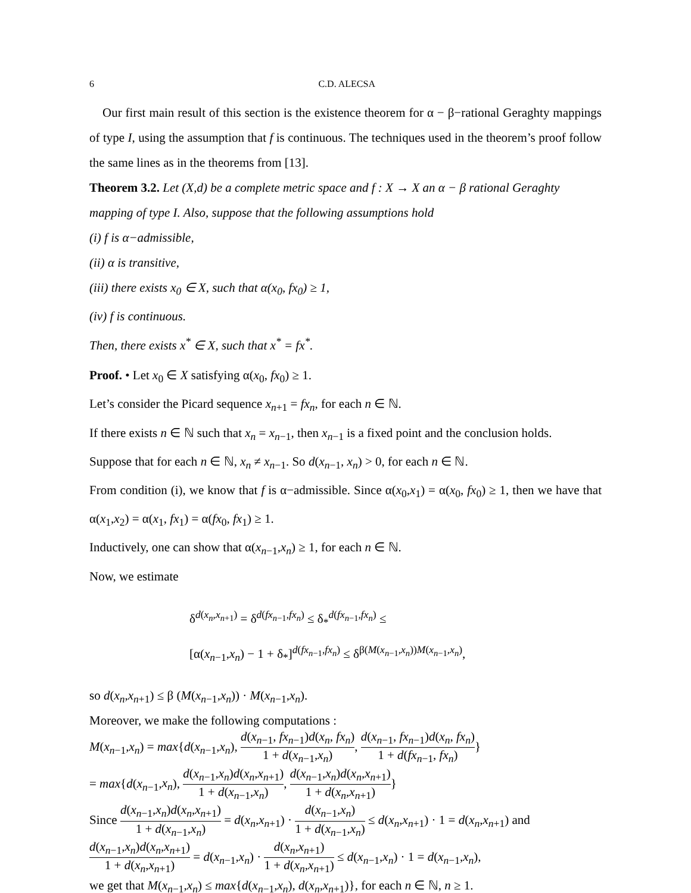6 C.D. ALECSA
Our first main result of this section is the existence theorem for α − β−rational Geraghty mappings of type I, using the assumption that f is continuous. The techniques used in the theorem’s proof follow the same lines as in the theorems from [13].
Theorem 3.2. Let (X,d) be a complete metric space and f : X → X an α − β rational Geraghty mapping of type I. Also, suppose that the following assumptions hold
(i) f is α−admissible,
(ii) α is transitive,
(iii) there exists x<sub>0</sub> ∈ X, such that α(x<sub>0</sub>, fx<sub>0</sub>) ≥ 1,
(iv) f is continuous.
Then, there exists x<sup>*</sup> ∈ X, such that x<sup>*</sup> = fx<sup>*</sup>.
Proof. • Let x<sub>0</sub> ∈ X satisfying α(x<sub>0</sub>, fx<sub>0</sub>) ≥ 1.
Let’s consider the Picard sequence x<sub>n+1</sub> = fx<sub>n</sub>, for each n ∈ ℕ.
If there exists n ∈ ℕ such that x<sub>n</sub> = x<sub>n−1</sub>, then x<sub>n−1</sub> is a fixed point and the conclusion holds.
Suppose that for each n ∈ ℕ, x<sub>n</sub> ≠ x<sub>n−1</sub>. So d(x<sub>n−1</sub>, x<sub>n</sub>) > 0, for each n ∈ ℕ.
From condition (i), we know that f is α−admissible. Since α(x<sub>0</sub>,x<sub>1</sub>) = α(x<sub>0</sub>, fx<sub>0</sub>) ≥ 1, then we have that α(x<sub>1</sub>,x<sub>2</sub>) = α(x<sub>1</sub>, fx<sub>1</sub>) = α(fx<sub>0</sub>, fx<sub>1</sub>) ≥ 1.
Inductively, one can show that α(x<sub>n−1</sub>,x<sub>n</sub>) ≥ 1, for each n ∈ ℕ.
Now, we estimate
δ<sup>d(x<sub>n</sub>,x<sub>n+1</sub>)</sup> = δ<sup>d(fx<sub>n−1</sub>,fx<sub>n</sub>)</sup> ≤ δ<sub>*</sub><sup>d(fx<sub>n−1</sub>,fx<sub>n</sub>)</sup> ≤
[α(x<sub>n−1</sub>,x<sub>n</sub>) − 1 + δ<sub>*</sub>]<sup>d(fx<sub>n−1</sub>,fx<sub>n</sub>)</sup> ≤ δ<sup>β(M(x<sub>n−1</sub>,x<sub>n</sub>))M(x<sub>n−1</sub>,x<sub>n</sub>)</sup>,
so d(x<sub>n</sub>,x<sub>n+1</sub>) ≤ β (M(x<sub>n−1</sub>,x<sub>n</sub>)) · M(x<sub>n−1</sub>,x<sub>n</sub>).
Moreover, we make the following computations :
M(x<sub>n−1</sub>,x<sub>n</sub>) = max{d(x<sub>n−1</sub>,x<sub>n</sub>), d(x<sub>n−1</sub>, fx<sub>n−1</sub>)d(x<sub>n</sub>, fx<sub>n</sub>) 1 + d(x<sub>n−1</sub>,x<sub>n</sub>), d(x<sub>n−1</sub>, fx<sub>n−1</sub>)d(x<sub>n</sub>, fx<sub>n</sub>) 1 + d(fx<sub>n−1</sub>, fx<sub>n</sub>)}
= max{d(x<sub>n−1</sub>,x<sub>n</sub>), d(x<sub>n−1</sub>,x<sub>n</sub>)d(x<sub>n</sub>,x<sub>n+1</sub>) 1 + d(x<sub>n−1</sub>,x<sub>n</sub>), d(x<sub>n−1</sub>,x<sub>n</sub>)d(x<sub>n</sub>,x<sub>n+1</sub>) 1 + d(x<sub>n</sub>,x<sub>n+1</sub>)}
Since d(x<sub>n−1</sub>,x<sub>n</sub>)d(x<sub>n</sub>,x<sub>n+1</sub>) 1 + d(x<sub>n−1</sub>,x<sub>n</sub>) = d(x<sub>n</sub>,x<sub>n+1</sub>) · d(x<sub>n−1</sub>,x<sub>n</sub>) 1 + d(x<sub>n−1</sub>,x<sub>n</sub>) ≤ d(x<sub>n</sub>,x<sub>n+1</sub>) · 1 = d(x<sub>n</sub>,x<sub>n+1</sub>) and
d(x<sub>n−1</sub>,x<sub>n</sub>)d(x<sub>n</sub>,x<sub>n+1</sub>) 1 + d(x<sub>n</sub>,x<sub>n+1</sub>) = d(x<sub>n−1</sub>,x<sub>n</sub>) · d(x<sub>n</sub>,x<sub>n+1</sub>) 1 + d(x<sub>n</sub>,x<sub>n+1</sub>) ≤ d(x<sub>n−1</sub>,x<sub>n</sub>) · 1 = d(x<sub>n−1</sub>,x<sub>n</sub>),
we get that M(x<sub>n−1</sub>,x<sub>n</sub>) ≤ max{d(x<sub>n−1</sub>,x<sub>n</sub>), d(x<sub>n</sub>,x<sub>n+1</sub>)}, for each n ∈ ℕ, n ≥ 1.